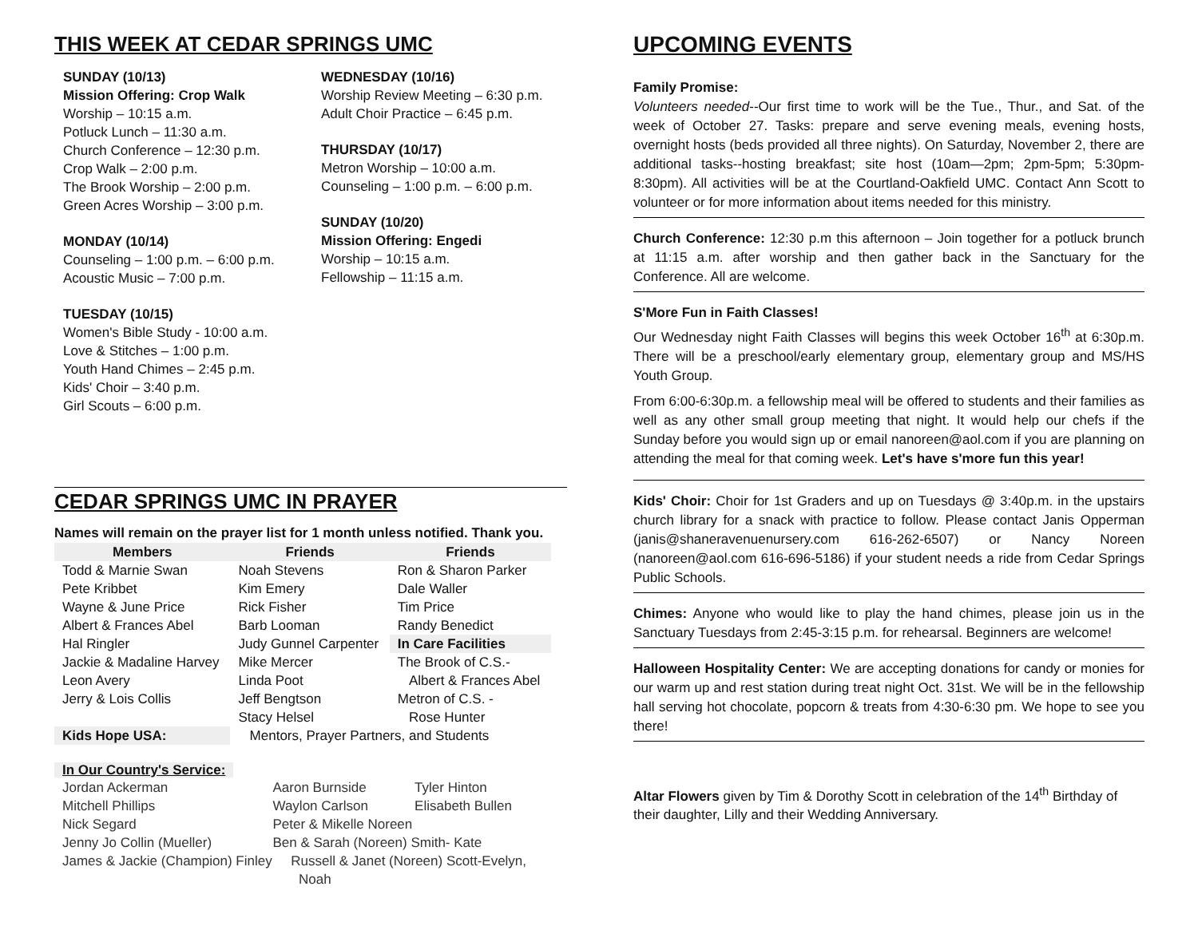THIS WEEK AT CEDAR SPRINGS UMC
SUNDAY (10/13)
Mission Offering: Crop Walk
Worship – 10:15 a.m.
Potluck Lunch – 11:30 a.m.
Church Conference – 12:30 p.m.
Crop Walk – 2:00 p.m.
The Brook Worship – 2:00 p.m.
Green Acres Worship – 3:00 p.m.
MONDAY (10/14)
Counseling – 1:00 p.m. – 6:00 p.m.
Acoustic Music – 7:00 p.m.
TUESDAY (10/15)
Women's Bible Study - 10:00 a.m.
Love & Stitches – 1:00 p.m.
Youth Hand Chimes – 2:45 p.m.
Kids' Choir – 3:40 p.m.
Girl Scouts – 6:00 p.m.
WEDNESDAY (10/16)
Worship Review Meeting – 6:30 p.m.
Adult Choir Practice – 6:45 p.m.
THURSDAY (10/17)
Metron Worship – 10:00 a.m.
Counseling – 1:00 p.m. – 6:00 p.m.
SUNDAY (10/20)
Mission Offering: Engedi
Worship – 10:15 a.m.
Fellowship – 11:15 a.m.
CEDAR SPRINGS UMC IN PRAYER
Names will remain on the prayer list for 1 month unless notified. Thank you.
| Members | Friends | Friends |
| --- | --- | --- |
| Todd & Marnie Swan | Noah Stevens | Ron & Sharon Parker |
| Pete Kribbet | Kim Emery | Dale Waller |
| Wayne & June Price | Rick Fisher | Tim Price |
| Albert & Frances Abel | Barb Looman | Randy Benedict |
| Hal Ringler | Judy Gunnel Carpenter | In Care Facilities |
| Jackie & Madaline Harvey | Mike Mercer | The Brook of C.S.- |
| Leon Avery | Linda Poot | Albert & Frances Abel |
| Jerry & Lois Collis | Jeff Bengtson | Metron of C.S. - |
| | Stacy Helsel | Rose Hunter |
| Kids Hope USA: | Mentors, Prayer Partners, and Students | |
In Our Country's Service:
| Jordan Ackerman | Aaron Burnside | Tyler Hinton |
| Mitchell Phillips | Waylon Carlson | Elisabeth Bullen |
| Nick Segard | Peter & Mikelle Noreen | |
| Jenny Jo Collin (Mueller) | Ben & Sarah (Noreen) Smith- Kate | |
| James & Jackie (Champion) Finley Russell & Janet (Noreen) Scott-Evelyn, Noah | | |
UPCOMING EVENTS
Family Promise:
Volunteers needed--Our first time to work will be the Tue., Thur., and Sat. of the week of October 27. Tasks: prepare and serve evening meals, evening hosts, overnight hosts (beds provided all three nights). On Saturday, November 2, there are additional tasks--hosting breakfast; site host (10am—2pm; 2pm-5pm; 5:30pm-8:30pm). All activities will be at the Courtland-Oakfield UMC. Contact Ann Scott to volunteer or for more information about items needed for this ministry.
Church Conference: 12:30 p.m this afternoon – Join together for a potluck brunch at 11:15 a.m. after worship and then gather back in the Sanctuary for the Conference. All are welcome.
S'More Fun in Faith Classes!
Our Wednesday night Faith Classes will begins this week October 16<sup>th</sup> at 6:30p.m. There will be a preschool/early elementary group, elementary group and MS/HS Youth Group.
From 6:00-6:30p.m. a fellowship meal will be offered to students and their families as well as any other small group meeting that night. It would help our chefs if the Sunday before you would sign up or email nanoreen@aol.com if you are planning on attending the meal for that coming week. Let's have s'more fun this year!
Kids' Choir: Choir for 1st Graders and up on Tuesdays @ 3:40p.m. in the upstairs church library for a snack with practice to follow. Please contact Janis Opperman (janis@shaneravenuenursery.com 616-262-6507) or Nancy Noreen (nanoreen@aol.com 616-696-5186) if your student needs a ride from Cedar Springs Public Schools.
Chimes: Anyone who would like to play the hand chimes, please join us in the Sanctuary Tuesdays from 2:45-3:15 p.m. for rehearsal. Beginners are welcome!
Halloween Hospitality Center: We are accepting donations for candy or monies for our warm up and rest station during treat night Oct. 31st. We will be in the fellowship hall serving hot chocolate, popcorn & treats from 4:30-6:30 pm. We hope to see you there!
Altar Flowers given by Tim & Dorothy Scott in celebration of the 14<sup>th</sup> Birthday of their daughter, Lilly and their Wedding Anniversary.